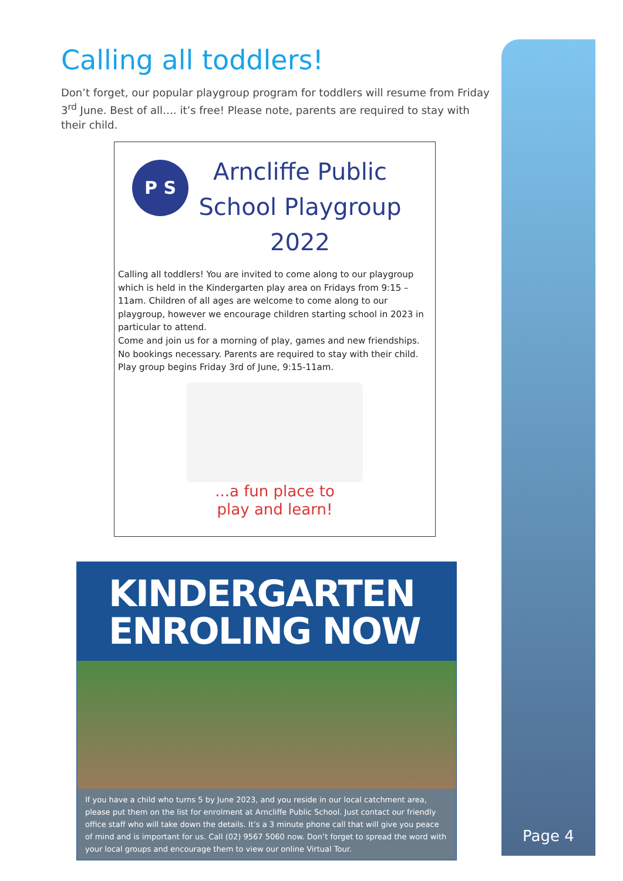Calling all toddlers!
Don’t forget, our popular playgroup program for toddlers will resume from Friday 3<sup>rd</sup> June. Best of all…. it’s free! Please note, parents are required to stay with their child.
P S
Arncliffe Public School Playgroup 2022
Calling all toddlers! You are invited to come along to our playgroup which is held in the Kindergarten play area on Fridays from 9:15 – 11am. Children of all ages are welcome to come along to our playgroup, however we encourage children starting school in 2023 in particular to attend.
Come and join us for a morning of play, games and new friendships.
No bookings necessary. Parents are required to stay with their child.
Play group begins Friday 3rd of June, 9:15-11am.
...a fun place to
play and learn!
KINDERGARTEN
ENROLING NOW
If you have a child who turns 5 by June 2023, and you reside in our local catchment area, please put them on the list for enrolment at Arncliffe Public School. Just contact our friendly office staff who will take down the details. It’s a 3 minute phone call that will give you peace of mind and is important for us. Call (02) 9567 5060 now. Don’t forget to spread the word with your local groups and encourage them to view our online Virtual Tour.
Page 4